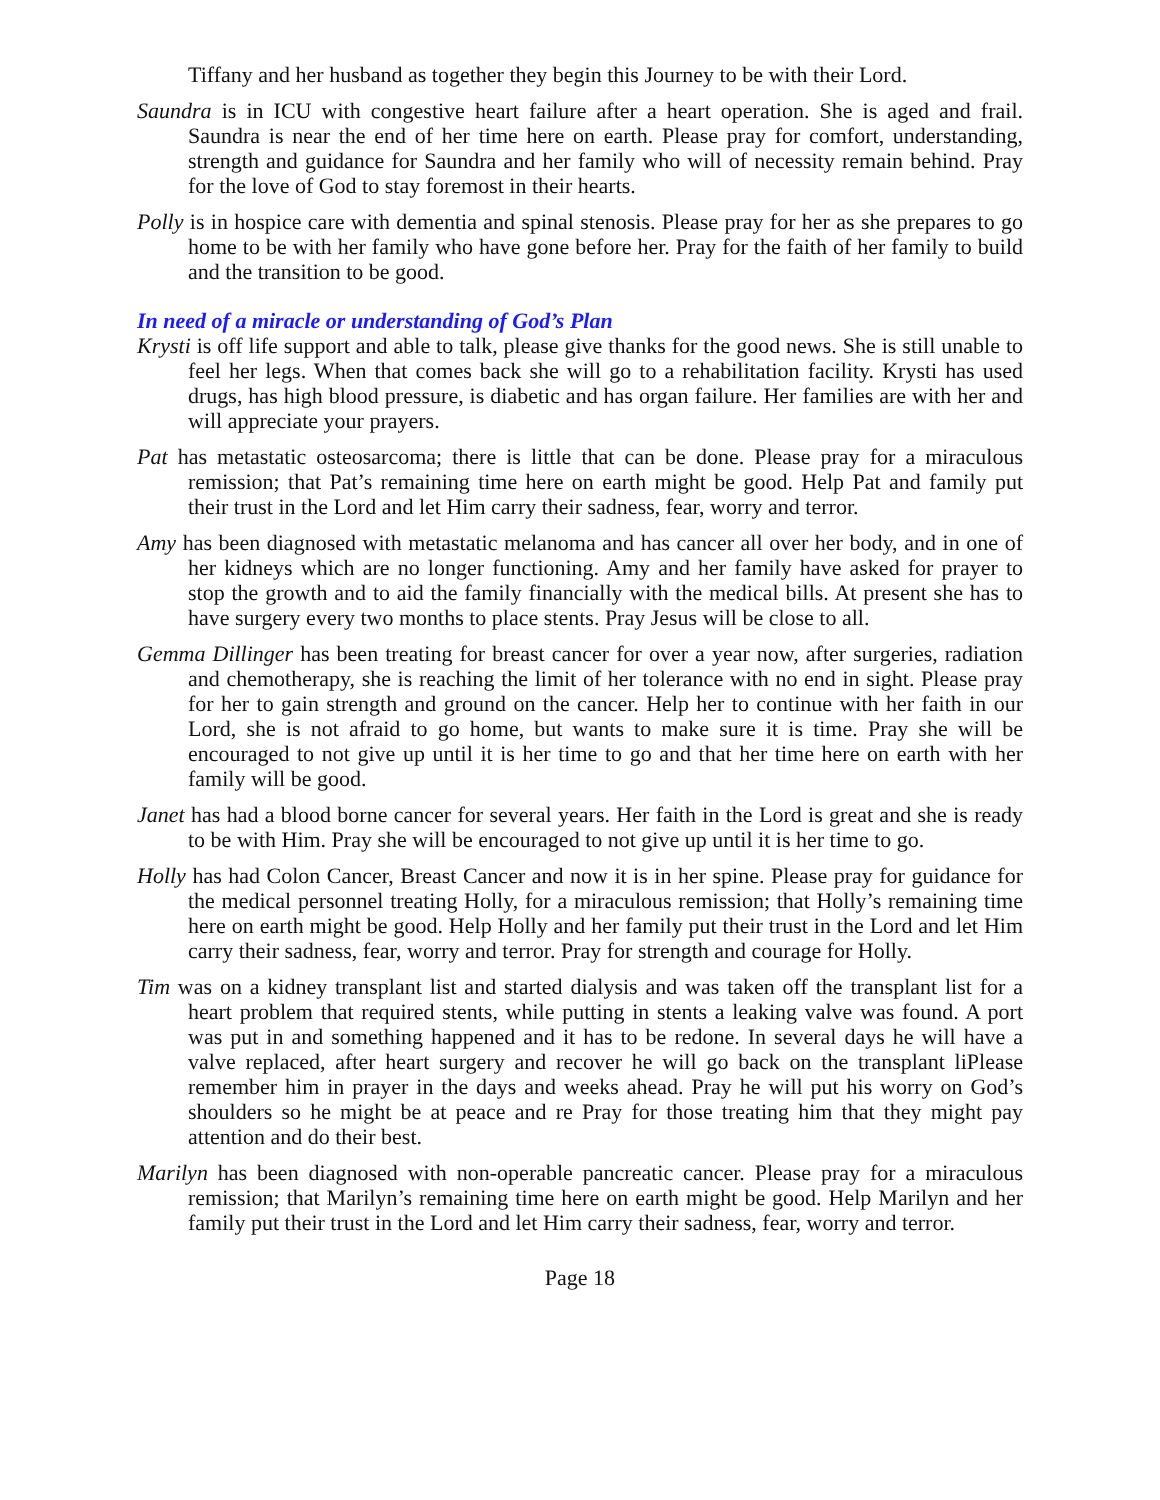Tiffany and her husband as together they begin this Journey to be with their Lord.
Saundra is in ICU with congestive heart failure after a heart operation. She is aged and frail. Saundra is near the end of her time here on earth. Please pray for comfort, understanding, strength and guidance for Saundra and her family who will of necessity remain behind. Pray for the love of God to stay foremost in their hearts.
Polly is in hospice care with dementia and spinal stenosis. Please pray for her as she prepares to go home to be with her family who have gone before her. Pray for the faith of her family to build and the transition to be good.
In need of a miracle or understanding of God’s Plan
Krysti is off life support and able to talk, please give thanks for the good news. She is still unable to feel her legs. When that comes back she will go to a rehabilitation facility. Krysti has used drugs, has high blood pressure, is diabetic and has organ failure. Her families are with her and will appreciate your prayers.
Pat has metastatic osteosarcoma; there is little that can be done. Please pray for a miraculous remission; that Pat’s remaining time here on earth might be good. Help Pat and family put their trust in the Lord and let Him carry their sadness, fear, worry and terror.
Amy has been diagnosed with metastatic melanoma and has cancer all over her body, and in one of her kidneys which are no longer functioning. Amy and her family have asked for prayer to stop the growth and to aid the family financially with the medical bills. At present she has to have surgery every two months to place stents. Pray Jesus will be close to all.
Gemma Dillinger has been treating for breast cancer for over a year now, after surgeries, radiation and chemotherapy, she is reaching the limit of her tolerance with no end in sight. Please pray for her to gain strength and ground on the cancer. Help her to continue with her faith in our Lord, she is not afraid to go home, but wants to make sure it is time. Pray she will be encouraged to not give up until it is her time to go and that her time here on earth with her family will be good.
Janet has had a blood borne cancer for several years. Her faith in the Lord is great and she is ready to be with Him. Pray she will be encouraged to not give up until it is her time to go.
Holly has had Colon Cancer, Breast Cancer and now it is in her spine. Please pray for guidance for the medical personnel treating Holly, for a miraculous remission; that Holly’s remaining time here on earth might be good. Help Holly and her family put their trust in the Lord and let Him carry their sadness, fear, worry and terror. Pray for strength and courage for Holly.
Tim was on a kidney transplant list and started dialysis and was taken off the transplant list for a heart problem that required stents, while putting in stents a leaking valve was found. A port was put in and something happened and it has to be redone. In several days he will have a valve replaced, after heart surgery and recover he will go back on the transplant liPlease remember him in prayer in the days and weeks ahead. Pray he will put his worry on God’s shoulders so he might be at peace and re Pray for those treating him that they might pay attention and do their best.
Marilyn has been diagnosed with non-operable pancreatic cancer. Please pray for a miraculous remission; that Marilyn’s remaining time here on earth might be good. Help Marilyn and her family put their trust in the Lord and let Him carry their sadness, fear, worry and terror.
Page 18